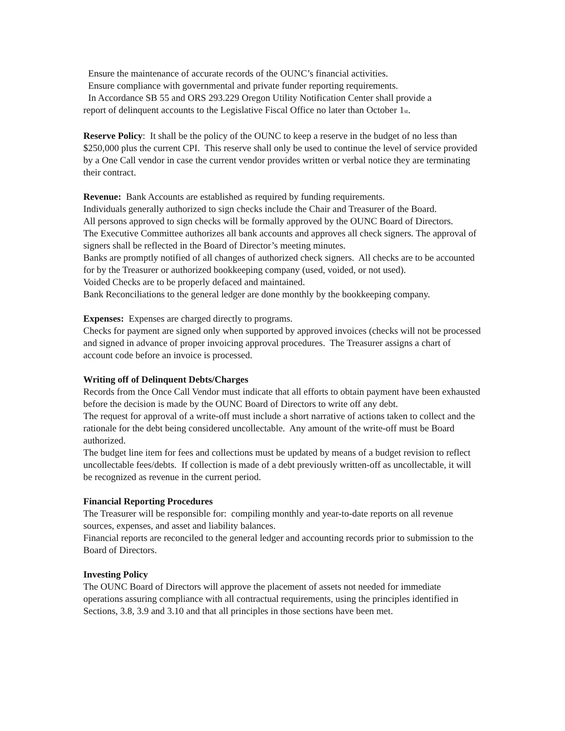Ensure the maintenance of accurate records of the OUNC’s financial activities.
Ensure compliance with governmental and private funder reporting requirements.
In Accordance SB 55 and ORS 293.229 Oregon Utility Notification Center shall provide a
report of delinquent accounts to the Legislative Fiscal Office no later than October 1<sup>st</sup>.
Reserve Policy: It shall be the policy of the OUNC to keep a reserve in the budget of no less than $250,000 plus the current CPI. This reserve shall only be used to continue the level of service provided by a One Call vendor in case the current vendor provides written or verbal notice they are terminating their contract.
Revenue: Bank Accounts are established as required by funding requirements.
Individuals generally authorized to sign checks include the Chair and Treasurer of the Board.
All persons approved to sign checks will be formally approved by the OUNC Board of Directors.
The Executive Committee authorizes all bank accounts and approves all check signers. The approval of signers shall be reflected in the Board of Director’s meeting minutes.
Banks are promptly notified of all changes of authorized check signers. All checks are to be accounted for by the Treasurer or authorized bookkeeping company (used, voided, or not used).
Voided Checks are to be properly defaced and maintained.
Bank Reconciliations to the general ledger are done monthly by the bookkeeping company.
Expenses: Expenses are charged directly to programs.
Checks for payment are signed only when supported by approved invoices (checks will not be processed and signed in advance of proper invoicing approval procedures. The Treasurer assigns a chart of account code before an invoice is processed.
Writing off of Delinquent Debts/Charges
Records from the Once Call Vendor must indicate that all efforts to obtain payment have been exhausted before the decision is made by the OUNC Board of Directors to write off any debt.
The request for approval of a write-off must include a short narrative of actions taken to collect and the rationale for the debt being considered uncollectable. Any amount of the write-off must be Board authorized.
The budget line item for fees and collections must be updated by means of a budget revision to reflect uncollectable fees/debts. If collection is made of a debt previously written-off as uncollectable, it will be recognized as revenue in the current period.
Financial Reporting Procedures
The Treasurer will be responsible for: compiling monthly and year-to-date reports on all revenue sources, expenses, and asset and liability balances.
Financial reports are reconciled to the general ledger and accounting records prior to submission to the Board of Directors.
Investing Policy
The OUNC Board of Directors will approve the placement of assets not needed for immediate operations assuring compliance with all contractual requirements, using the principles identified in Sections, 3.8, 3.9 and 3.10 and that all principles in those sections have been met.